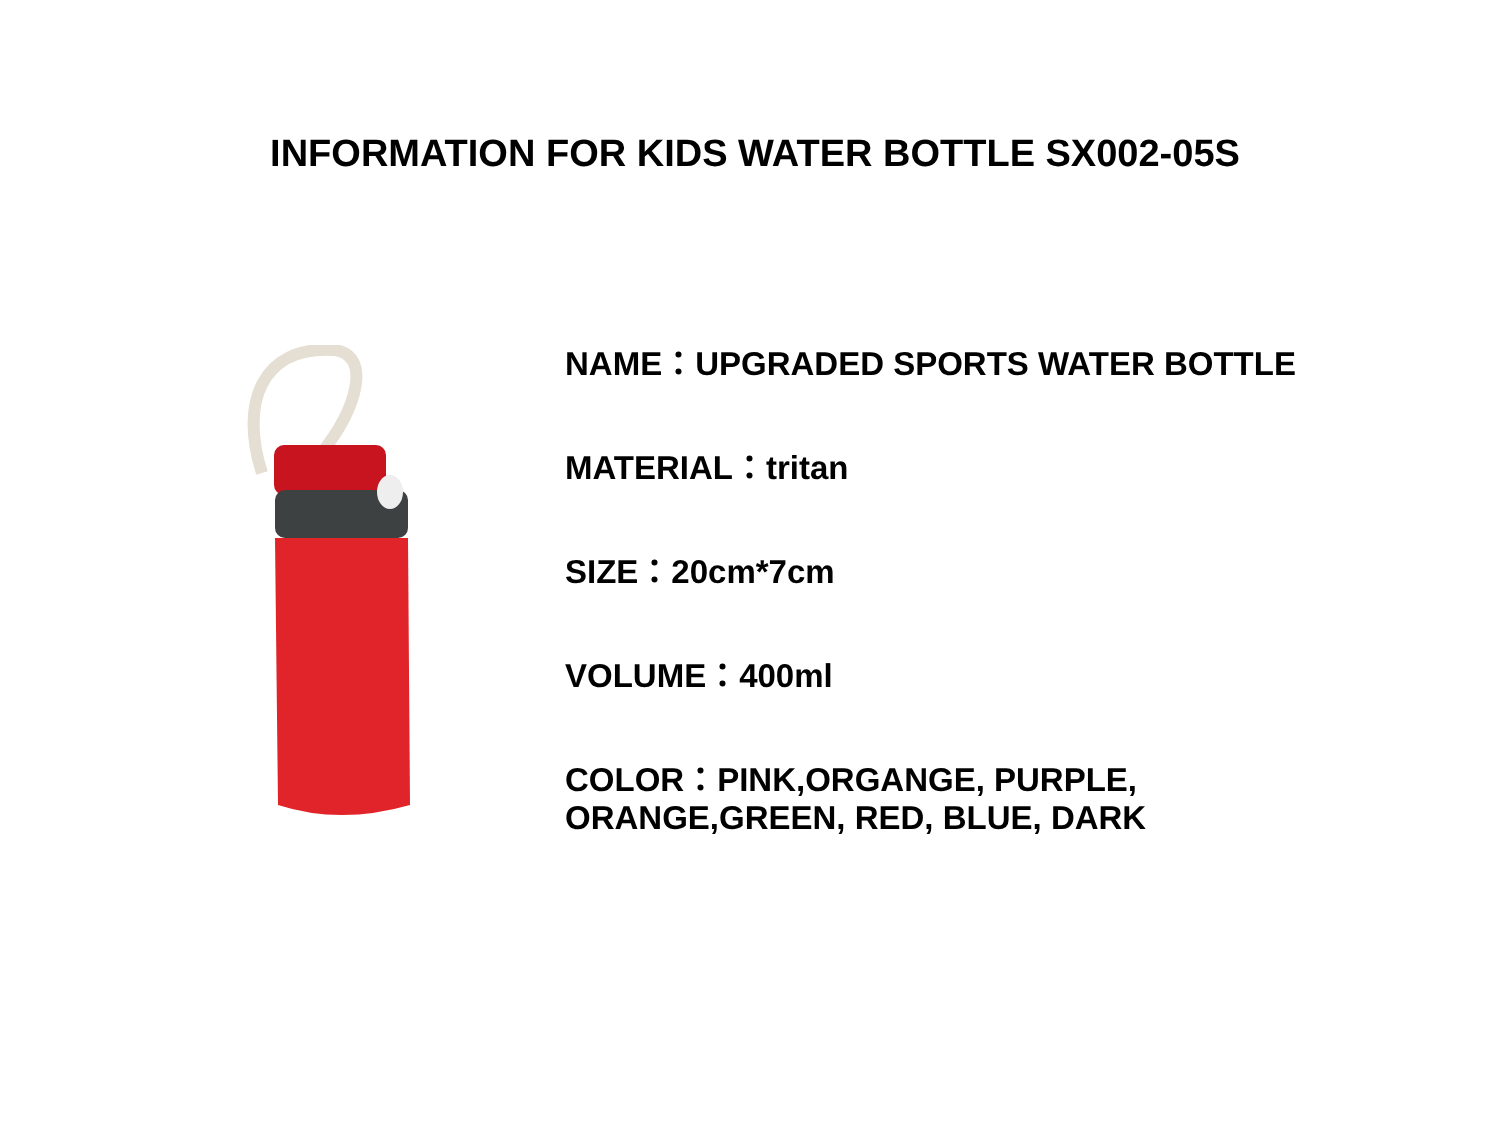INFORMATION FOR KIDS WATER BOTTLE SX002-05S
NAME：UPGRADED SPORTS WATER BOTTLE
MATERIAL：tritan
SIZE：20cm*7cm
VOLUME：400ml
COLOR：PINK,ORGANGE, PURPLE,
ORANGE,GREEN, RED, BLUE, DARK